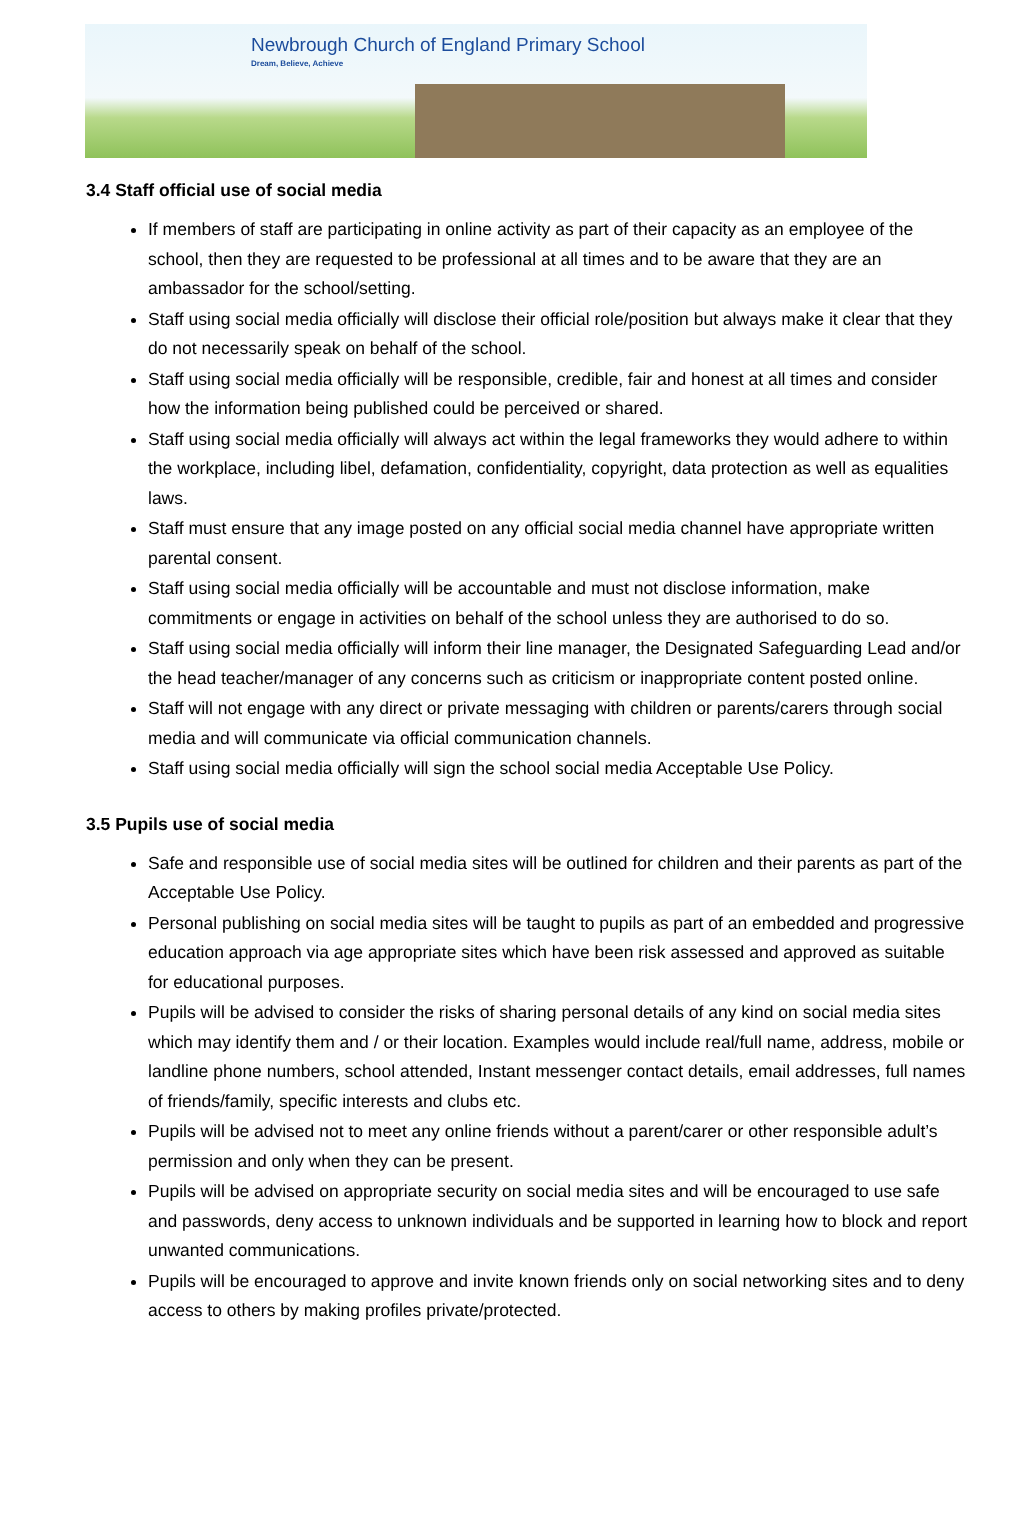Newbrough Church of England Primary School
Dream, Believe, Achieve
3.4 Staff official use of social media
If members of staff are participating in online activity as part of their capacity as an employee of the school, then they are requested to be professional at all times and to be aware that they are an ambassador for the school/setting.
Staff using social media officially will disclose their official role/position but always make it clear that they do not necessarily speak on behalf of the school.
Staff using social media officially will be responsible, credible, fair and honest at all times and consider how the information being published could be perceived or shared.
Staff using social media officially will always act within the legal frameworks they would adhere to within the workplace, including libel, defamation, confidentiality, copyright, data protection as well as equalities laws.
Staff must ensure that any image posted on any official social media channel have appropriate written parental consent.
Staff using social media officially will be accountable and must not disclose information, make commitments or engage in activities on behalf of the school unless they are authorised to do so.
Staff using social media officially will inform their line manager, the Designated Safeguarding Lead and/or the head teacher/manager of any concerns such as criticism or inappropriate content posted online.
Staff will not engage with any direct or private messaging with children or parents/carers through social media and will communicate via official communication channels.
Staff using social media officially will sign the school social media Acceptable Use Policy.
3.5 Pupils use of social media
Safe and responsible use of social media sites will be outlined for children and their parents as part of the Acceptable Use Policy.
Personal publishing on social media sites will be taught to pupils as part of an embedded and progressive education approach via age appropriate sites which have been risk assessed and approved as suitable for educational purposes.
Pupils will be advised to consider the risks of sharing personal details of any kind on social media sites which may identify them and / or their location. Examples would include real/full name, address, mobile or landline phone numbers, school attended, Instant messenger contact details, email addresses, full names of friends/family, specific interests and clubs etc.
Pupils will be advised not to meet any online friends without a parent/carer or other responsible adult’s permission and only when they can be present.
Pupils will be advised on appropriate security on social media sites and will be encouraged to use safe and passwords, deny access to unknown individuals and be supported in learning how to block and report unwanted communications.
Pupils will be encouraged to approve and invite known friends only on social networking sites and to deny access to others by making profiles private/protected.